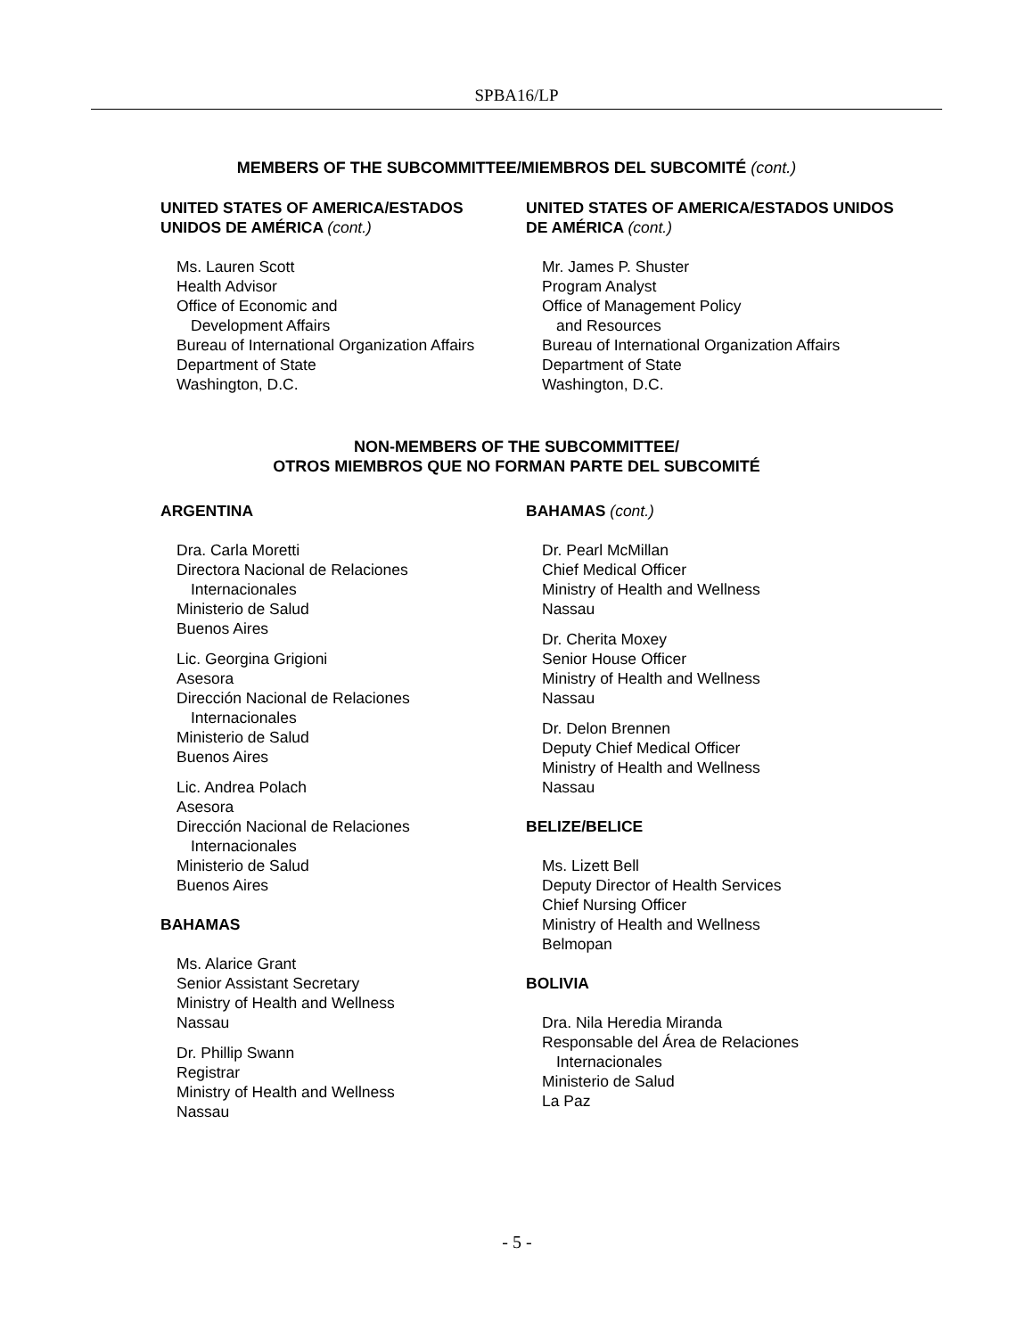SPBA16/LP
MEMBERS OF THE SUBCOMMITTEE/MIEMBROS DEL SUBCOMITÉ (cont.)
UNITED STATES OF AMERICA/ESTADOS UNIDOS DE AMÉRICA (cont.)
Ms. Lauren Scott
Health Advisor
Office of Economic and
Development Affairs
Bureau of International Organization Affairs
Department of State
Washington, D.C.
UNITED STATES OF AMERICA/ESTADOS UNIDOS DE AMÉRICA (cont.)
Mr. James P. Shuster
Program Analyst
Office of Management Policy
and Resources
Bureau of International Organization Affairs
Department of State
Washington, D.C.
NON-MEMBERS OF THE SUBCOMMITTEE/
OTROS MIEMBROS QUE NO FORMAN PARTE DEL SUBCOMITÉ
ARGENTINA
Dra. Carla Moretti
Directora Nacional de Relaciones
Internacionales
Ministerio de Salud
Buenos Aires
Lic. Georgina Grigioni
Asesora
Dirección Nacional de Relaciones
Internacionales
Ministerio de Salud
Buenos Aires
Lic. Andrea Polach
Asesora
Dirección Nacional de Relaciones
Internacionales
Ministerio de Salud
Buenos Aires
BAHAMAS
Ms. Alarice Grant
Senior Assistant Secretary
Ministry of Health and Wellness
Nassau
Dr. Phillip Swann
Registrar
Ministry of Health and Wellness
Nassau
BAHAMAS (cont.)
Dr. Pearl McMillan
Chief Medical Officer
Ministry of Health and Wellness
Nassau
Dr. Cherita Moxey
Senior House Officer
Ministry of Health and Wellness
Nassau
Dr. Delon Brennen
Deputy Chief Medical Officer
Ministry of Health and Wellness
Nassau
BELIZE/BELICE
Ms. Lizett Bell
Deputy Director of Health Services
Chief Nursing Officer
Ministry of Health and Wellness
Belmopan
BOLIVIA
Dra. Nila Heredia Miranda
Responsable del Área de Relaciones
Internacionales
Ministerio de Salud
La Paz
- 5 -